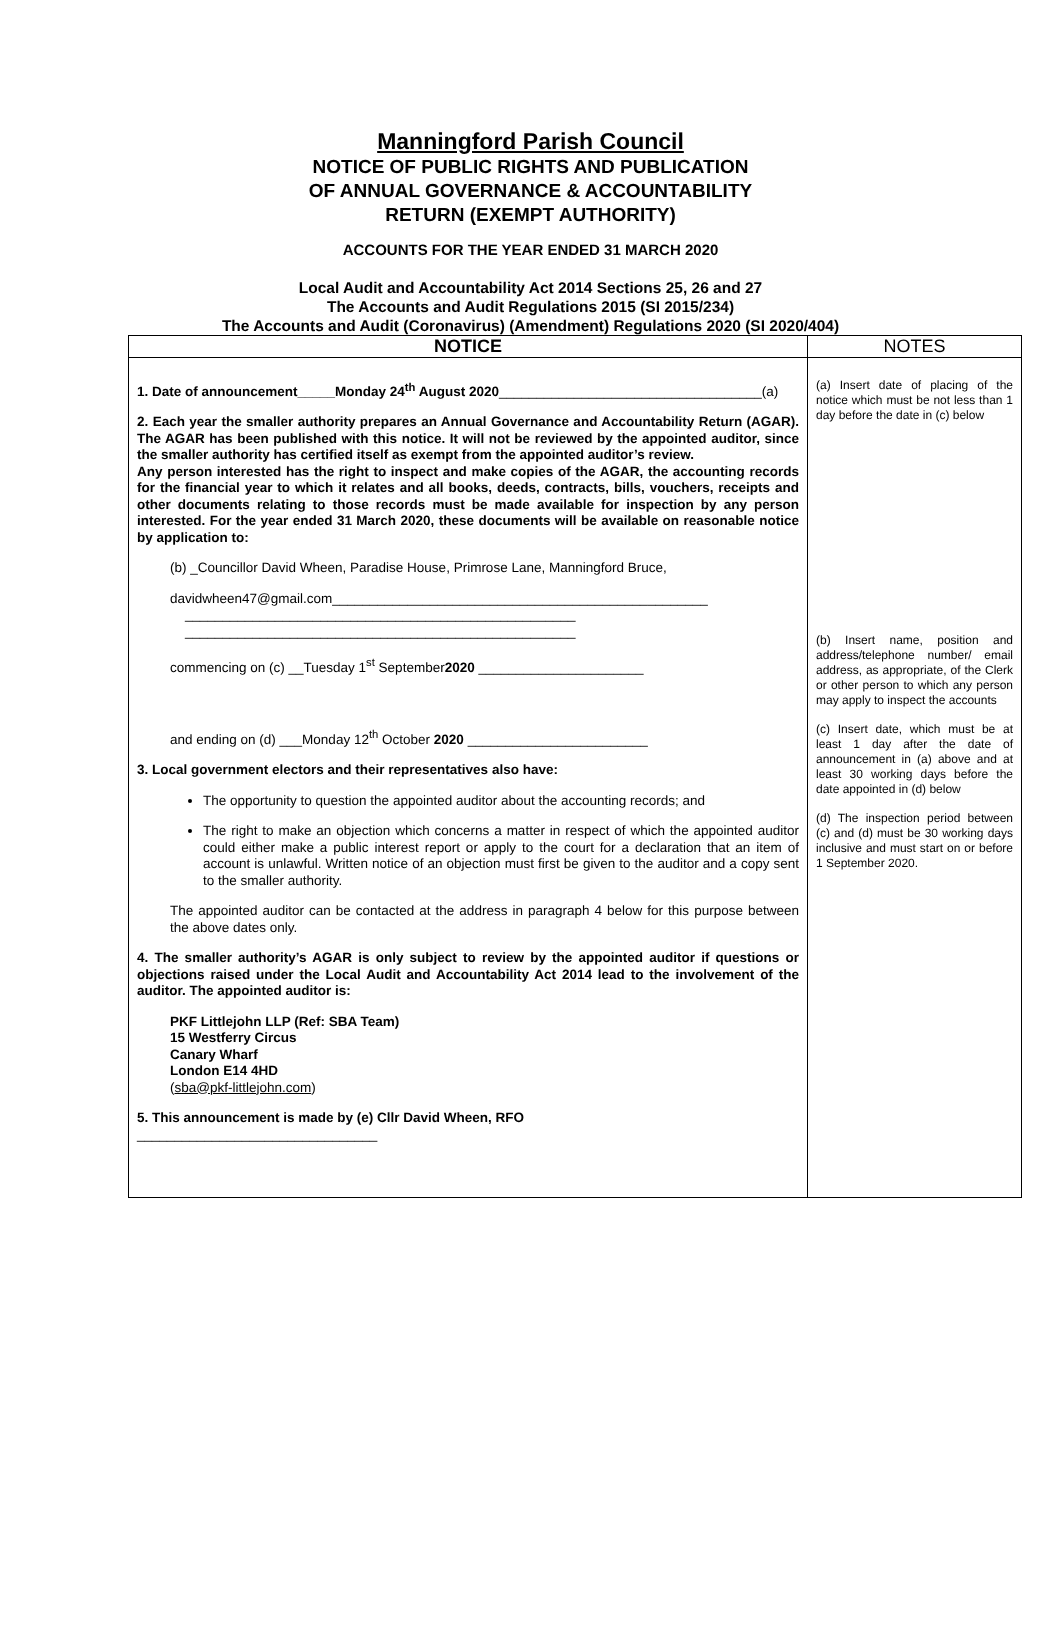Manningford Parish Council
NOTICE OF PUBLIC RIGHTS AND PUBLICATION
OF ANNUAL GOVERNANCE & ACCOUNTABILITY
RETURN (EXEMPT AUTHORITY)
ACCOUNTS FOR THE YEAR ENDED 31 MARCH 2020
Local Audit and Accountability Act 2014 Sections 25, 26 and 27
The Accounts and Audit Regulations 2015 (SI 2015/234)
The Accounts and Audit (Coronavirus) (Amendment) Regulations 2020 (SI 2020/404)
| NOTICE | NOTES |
| --- | --- |
| 1. Date of announcement_____Monday 24<sup>th</sup> August 2020 ___________________________________(a) 2. Each year the smaller authority prepares an Annual Governance and Accountability Return (AGAR). The AGAR has been published with this notice. It will not be reviewed by the appointed auditor, since the smaller authority has certified itself as exempt from the appointed auditor’s review. Any person interested has the right to inspect and make copies of the AGAR, the accounting records for the financial year to which it relates and all books, deeds, contracts, bills, vouchers, receipts and other documents relating to those records must be made available for inspection by any person interested. For the year ended 31 March 2020, these documents will be available on reasonable notice by application to: (b) _Councillor David Wheen, Paradise House, Primrose Lane, Manningford Bruce, davidwheen47@gmail.com__________________________________________________ ____________________________________________________ ____________________________________________________ commencing on (c) __Tuesday 1<sup>st</sup> September 2020 ______________________ and ending on (d) ___Monday 12<sup>th</sup> October 2020 ________________________ 3. Local government electors and their representatives also have: The opportunity to question the appointed auditor about the accounting records; and The right to make an objection which concerns a matter in respect of which the appointed auditor could either make a public interest report or apply to the court for a declaration that an item of account is unlawful. Written notice of an objection must first be given to the auditor and a copy sent to the smaller authority. The appointed auditor can be contacted at the address in paragraph 4 below for this purpose between the above dates only. 4. The smaller authority’s AGAR is only subject to review by the appointed auditor if questions or objections raised under the Local Audit and Accountability Act 2014 lead to the involvement of the auditor. The appointed auditor is: PKF Littlejohn LLP (Ref: SBA Team) 15 Westferry Circus Canary Wharf London E14 4HD ( sba@pkf-littlejohn.com ) 5. This announcement is made by (e) Cllr David Wheen, RFO ________________________________ | (a) Insert date of placing of the notice which must be not less than 1 day before the date in (c) below (b) Insert name, position and address/telephone number/ email address, as appropriate, of the Clerk or other person to which any person may apply to inspect the accounts (c) Insert date, which must be at least 1 day after the date of announcement in (a) above and at least 30 working days before the date appointed in (d) below (d) The inspection period between (c) and (d) must be 30 working days inclusive and must start on or before 1 September 2020. |